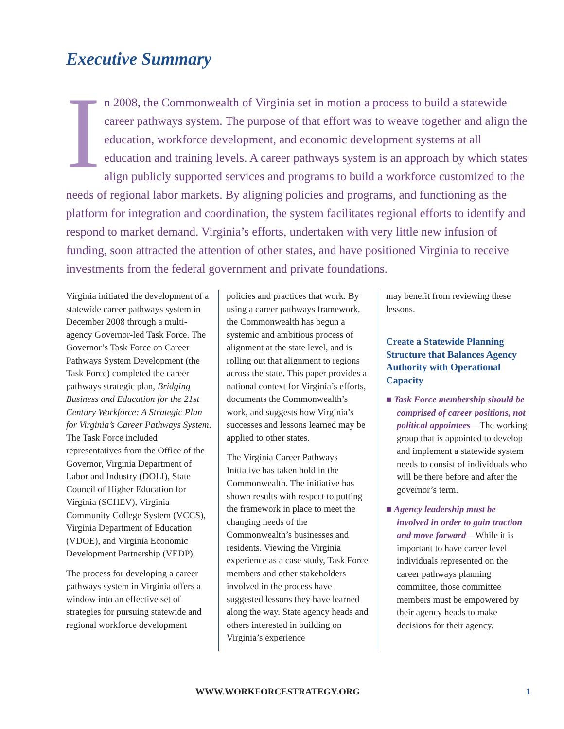Executive Summary
In 2008, the Commonwealth of Virginia set in motion a process to build a statewide career pathways system. The purpose of that effort was to weave together and align the education, workforce development, and economic development systems at all education and training levels. A career pathways system is an approach by which states align publicly supported services and programs to build a workforce customized to the needs of regional labor markets. By aligning policies and programs, and functioning as the platform for integration and coordination, the system facilitates regional efforts to identify and respond to market demand. Virginia’s efforts, undertaken with very little new infusion of funding, soon attracted the attention of other states, and have positioned Virginia to receive investments from the federal government and private foundations.
Virginia initiated the development of a statewide career pathways system in December 2008 through a multi-agency Governor-led Task Force. The Governor’s Task Force on Career Pathways System Development (the Task Force) completed the career pathways strategic plan, Bridging Business and Education for the 21st Century Workforce: A Strategic Plan for Virginia’s Career Pathways System. The Task Force included representatives from the Office of the Governor, Virginia Department of Labor and Industry (DOLI), State Council of Higher Education for Virginia (SCHEV), Virginia Community College System (VCCS), Virginia Department of Education (VDOE), and Virginia Economic Development Partnership (VEDP).
The process for developing a career pathways system in Virginia offers a window into an effective set of strategies for pursuing statewide and regional workforce development
policies and practices that work. By using a career pathways framework, the Commonwealth has begun a systemic and ambitious process of alignment at the state level, and is rolling out that alignment to regions across the state. This paper provides a national context for Virginia’s efforts, documents the Commonwealth’s work, and suggests how Virginia’s successes and lessons learned may be applied to other states.
The Virginia Career Pathways Initiative has taken hold in the Commonwealth. The initiative has shown results with respect to putting the framework in place to meet the changing needs of the Commonwealth’s businesses and residents. Viewing the Virginia experience as a case study, Task Force members and other stakeholders involved in the process have suggested lessons they have learned along the way. State agency heads and others interested in building on Virginia’s experience
may benefit from reviewing these lessons.
Create a Statewide Planning Structure that Balances Agency Authority with Operational Capacity
■ Task Force membership should be comprised of career positions, not political appointees—The working group that is appointed to develop and implement a statewide system needs to consist of individuals who will be there before and after the governor’s term.
■ Agency leadership must be involved in order to gain traction and move forward—While it is important to have career level individuals represented on the career pathways planning committee, those committee members must be empowered by their agency heads to make decisions for their agency.
WWW.WORKFORCESTRATEGY.ORG 1